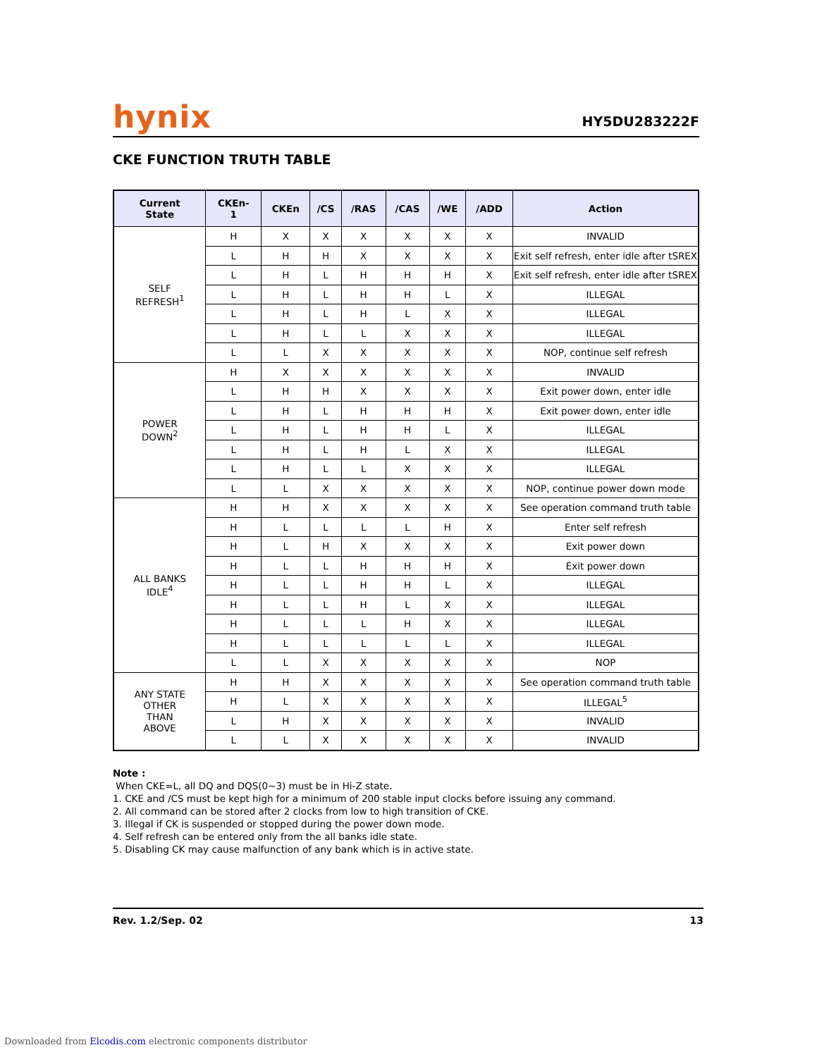hynix HY5DU283222F
CKE FUNCTION TRUTH TABLE
| Current State | CKEn- 1 | CKEn | /CS | /RAS | /CAS | /WE | /ADD | Action |
| --- | --- | --- | --- | --- | --- | --- | --- | --- |
| SELF REFRESH<sup>1</sup> | H | X | X | X | X | X | X | INVALID |
| | L | H | H | X | X | X | X | Exit self refresh, enter idle after tSREX |
| | L | H | L | H | H | H | X | Exit self refresh, enter idle after tSREX |
| | L | H | L | H | H | L | X | ILLEGAL |
| | L | H | L | H | L | X | X | ILLEGAL |
| | L | H | L | L | X | X | X | ILLEGAL |
| | L | L | X | X | X | X | X | NOP, continue self refresh |
| POWER DOWN<sup>2</sup> | H | X | X | X | X | X | X | INVALID |
| | L | H | H | X | X | X | X | Exit power down, enter idle |
| | L | H | L | H | H | H | X | Exit power down, enter idle |
| | L | H | L | H | H | L | X | ILLEGAL |
| | L | H | L | H | L | X | X | ILLEGAL |
| | L | H | L | L | X | X | X | ILLEGAL |
| | L | L | X | X | X | X | X | NOP, continue power down mode |
| ALL BANKS IDLE<sup>4</sup> | H | H | X | X | X | X | X | See operation command truth table |
| | H | L | L | L | L | H | X | Enter self refresh |
| | H | L | H | X | X | X | X | Exit power down |
| | H | L | L | H | H | H | X | Exit power down |
| | H | L | L | H | H | L | X | ILLEGAL |
| | H | L | L | H | L | X | X | ILLEGAL |
| | H | L | L | L | H | X | X | ILLEGAL |
| | H | L | L | L | L | L | X | ILLEGAL |
| | L | L | X | X | X | X | X | NOP |
| ANY STATE OTHER THAN ABOVE | H | H | X | X | X | X | X | See operation command truth table |
| | H | L | X | X | X | X | X | ILLEGAL<sup>5</sup> |
| | L | H | X | X | X | X | X | INVALID |
| | L | L | X | X | X | X | X | INVALID |
Note :
When CKE=L, all DQ and DQS(0~3) must be in Hi-Z state.
1. CKE and /CS must be kept high for a minimum of 200 stable input clocks before issuing any command.
2. All command can be stored after 2 clocks from low to high transition of CKE.
3. Illegal if CK is suspended or stopped during the power down mode.
4. Self refresh can be entered only from the all banks idle state.
5. Disabling CK may cause malfunction of any bank which is in active state.
Rev. 1.2/Sep. 02 13
Downloaded from Elcodis.com electronic components distributor